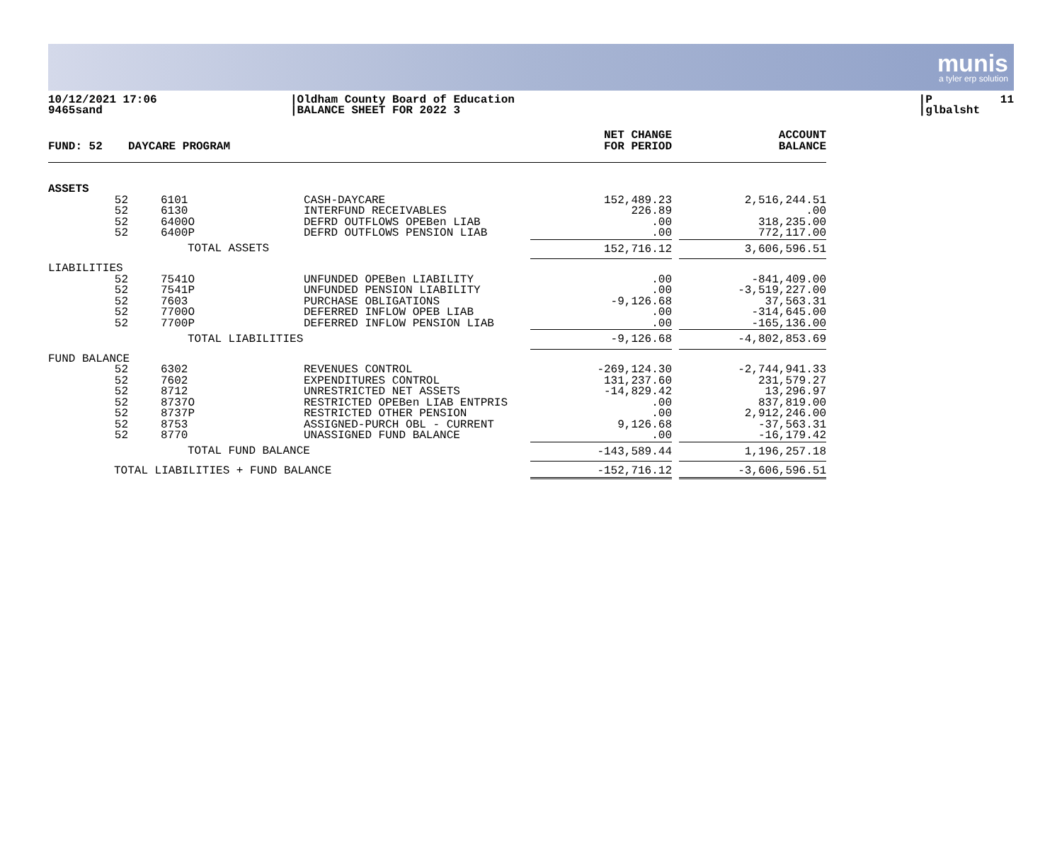munis
a tyler erp solution
10/12/2021 17:06 9465sand
|Oldham County Board of Education |BALANCE SHEET FOR 2022 3
|P 11 |glbalsht
| FUND: 52 | DAYCARE PROGRAM | | | NET CHANGE FOR PERIOD | | ACCOUNT BALANCE |
| --- | --- | --- | --- | --- | --- | --- |
| ASSETS | | | | | | |
| 52 52 52 52 | | 6101 6130 6400O 6400P | CASH-DAYCARE INTERFUND RECEIVABLES DEFRD OUTFLOWS OPEBen LIAB DEFRD OUTFLOWS PENSION LIAB | 152,489.23 226.89 .00 .00 | | 2,516,244.51 .00 318,235.00 772,117.00 |
| | TOTAL ASSETS | | | 152,716.12 | | 3,606,596.51 |
| LIABILITIES | | | | | | |
| 52 52 52 52 52 | | 7541O 7541P 7603 7700O 7700P | UNFUNDED OPEBen LIABILITY UNFUNDED PENSION LIABILITY PURCHASE OBLIGATIONS DEFERRED INFLOW OPEB LIAB DEFERRED INFLOW PENSION LIAB | .00 .00 -9,126.68 .00 .00 | | -841,409.00 -3,519,227.00 37,563.31 -314,645.00 -165,136.00 |
| | TOTAL LIABILITIES | | | -9,126.68 | | -4,802,853.69 |
| FUND BALANCE | | | | | | |
| 52 52 52 52 52 52 52 | | 6302 7602 8712 8737O 8737P 8753 8770 | REVENUES CONTROL EXPENDITURES CONTROL UNRESTRICTED NET ASSETS RESTRICTED OPEBen LIAB ENTPRIS RESTRICTED OTHER PENSION ASSIGNED-PURCH OBL - CURRENT UNASSIGNED FUND BALANCE | -269,124.30 131,237.60 -14,829.42 .00 .00 9,126.68 .00 | | -2,744,941.33 231,579.27 13,296.97 837,819.00 2,912,246.00 -37,563.31 -16,179.42 |
| | TOTAL FUND BALANCE | | | -143,589.44 | | 1,196,257.18 |
| TOTAL LIABILITIES + FUND BALANCE | | | | -152,716.12 | | -3,606,596.51 |